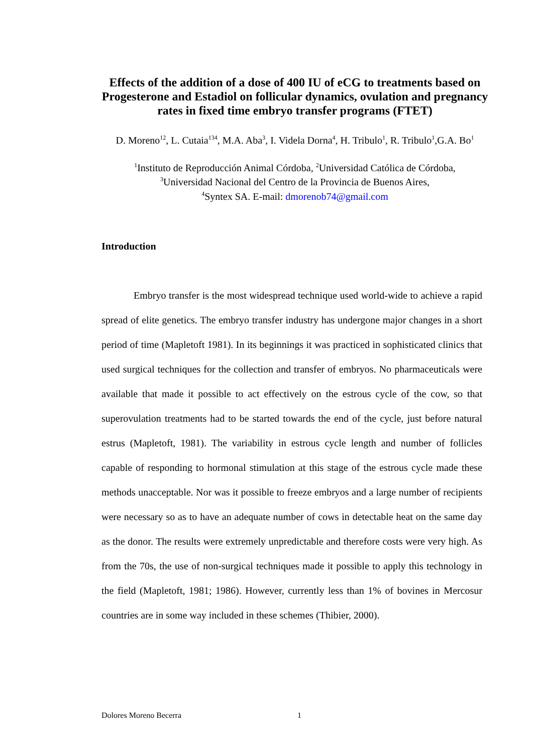Effects of the addition of a dose of 400 IU of eCG to treatments based on Progesterone and Estadiol on follicular dynamics, ovulation and pregnancy rates in fixed time embryo transfer programs (FTET)
D. Moreno<sup>12</sup>, L. Cutaia<sup>134</sup>, M.A. Aba<sup>3</sup>, I. Videla Dorna<sup>4</sup>, H. Tribulo<sup>1</sup>, R. Tribulo<sup>1</sup>,G.A. Bo<sup>1</sup>
<sup>1</sup> Instituto de Reproducción Animal Córdoba, <sup>2</sup>Universidad Católica de Córdoba,
<sup>3</sup> Universidad Nacional del Centro de la Provincia de Buenos Aires,
<sup>4</sup> Syntex SA. E-mail: dmorenob74@gmail.com
Introduction
Embryo transfer is the most widespread technique used world-wide to achieve a rapid spread of elite genetics. The embryo transfer industry has undergone major changes in a short period of time (Mapletoft 1981). In its beginnings it was practiced in sophisticated clinics that used surgical techniques for the collection and transfer of embryos. No pharmaceuticals were available that made it possible to act effectively on the estrous cycle of the cow, so that superovulation treatments had to be started towards the end of the cycle, just before natural estrus (Mapletoft, 1981). The variability in estrous cycle length and number of follicles capable of responding to hormonal stimulation at this stage of the estrous cycle made these methods unacceptable. Nor was it possible to freeze embryos and a large number of recipients were necessary so as to have an adequate number of cows in detectable heat on the same day as the donor. The results were extremely unpredictable and therefore costs were very high. As from the 70s, the use of non-surgical techniques made it possible to apply this technology in the field (Mapletoft, 1981; 1986). However, currently less than 1% of bovines in Mercosur countries are in some way included in these schemes (Thibier, 2000).
Dolores Moreno Becerra 1